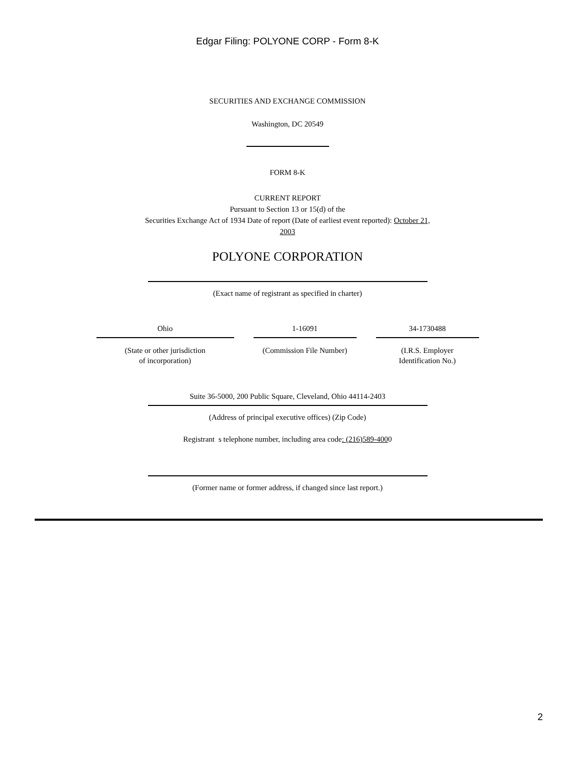Edgar Filing: POLYONE CORP - Form 8-K
SECURITIES AND EXCHANGE COMMISSION
Washington, DC 20549
FORM 8-K
CURRENT REPORT
Pursuant to Section 13 or 15(d) of the
Securities Exchange Act of 1934 Date of report (Date of earliest event reported): October 21,
2003
POLYONE CORPORATION
(Exact name of registrant as specified in charter)
Ohio
(State or other jurisdiction
of incorporation)
1-16091
(Commission File Number)
34-1730488
(I.R.S. Employer
Identification No.)
Suite 36-5000, 200 Public Square, Cleveland, Ohio 44114-2403
(Address of principal executive offices) (Zip Code)
Registrant s telephone number, including area code: (216)589-4000
(Former name or former address, if changed since last report.)
2